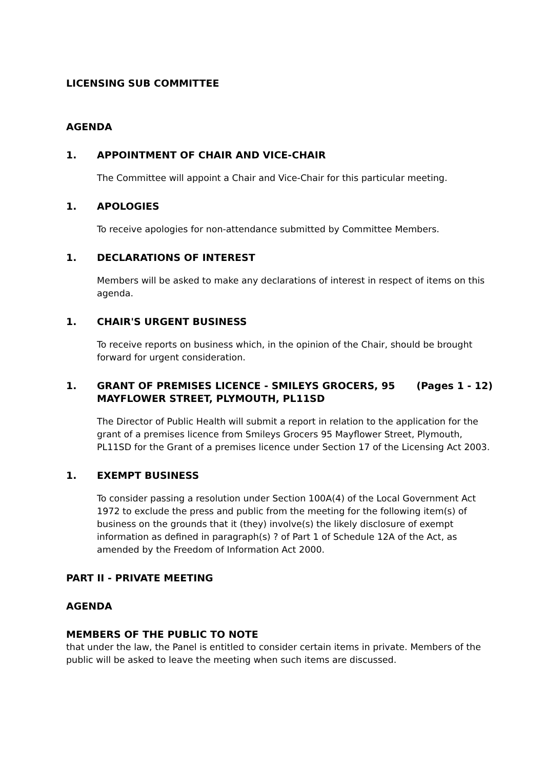LICENSING SUB COMMITTEE
AGENDA
1. APPOINTMENT OF CHAIR AND VICE-CHAIR
The Committee will appoint a Chair and Vice-Chair for this particular meeting.
1. APOLOGIES
To receive apologies for non-attendance submitted by Committee Members.
1. DECLARATIONS OF INTEREST
Members will be asked to make any declarations of interest in respect of items on this agenda.
1. CHAIR'S URGENT BUSINESS
To receive reports on business which, in the opinion of the Chair, should be brought forward for urgent consideration.
1. GRANT OF PREMISES LICENCE - SMILEYS GROCERS, 95 MAYFLOWER STREET, PLYMOUTH, PL11SD (Pages 1 - 12)
The Director of Public Health will submit a report in relation to the application for the grant of a premises licence from Smileys Grocers 95 Mayflower Street, Plymouth, PL11SD for the Grant of a premises licence under Section 17 of the Licensing Act 2003.
1. EXEMPT BUSINESS
To consider passing a resolution under Section 100A(4) of the Local Government Act 1972 to exclude the press and public from the meeting for the following item(s) of business on the grounds that it (they) involve(s) the likely disclosure of exempt information as defined in paragraph(s) ? of Part 1 of Schedule 12A of the Act, as amended by the Freedom of Information Act 2000.
PART II - PRIVATE MEETING
AGENDA
MEMBERS OF THE PUBLIC TO NOTE
that under the law, the Panel is entitled to consider certain items in private. Members of the public will be asked to leave the meeting when such items are discussed.